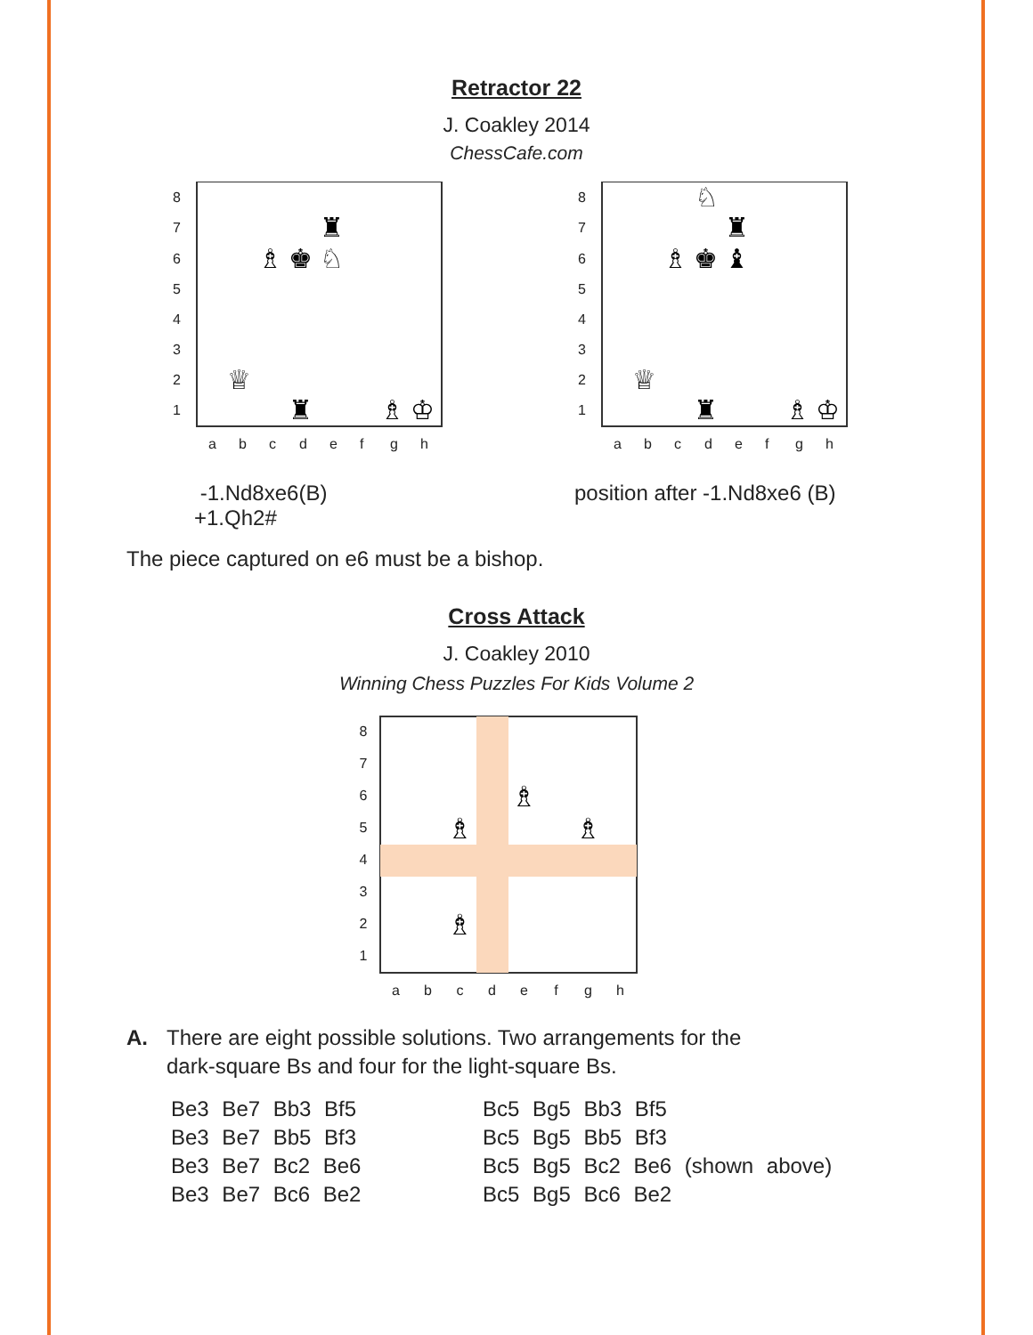Retractor 22
J. Coakley 2014
ChessCafe.com
8
7
6
5
4
3
2
1
8
7
6
5
4
3
2
1
a
b
c
d
e
f
g
h
a
b
c
d
e
f
g
h
♜
♗
♚
♘
♕
♜
♗
♔
♘
♜
♗
♚
♝
♕
♜
♗
♔
-1.Nd8xe6(B)
+1.Qh2#
position after -1.Nd8xe6 (B)
The piece captured on e6 must be a bishop.
Cross Attack
J. Coakley 2010
Winning Chess Puzzles For Kids Volume 2
87654321
♗
♗
♗
♗
abcdefgh
A. There are eight possible solutions. Two arrangements for the
dark-square Bs and four for the light-square Bs.
Be3 Be7 Bb3 Bf5
Be3 Be7 Bb5 Bf3
Be3 Be7 Bc2 Be6
Be3 Be7 Bc6 Be2
Bc5 Bg5 Bb3 Bf5
Bc5 Bg5 Bb5 Bf3
Bc5 Bg5 Bc2 Be6 (shown above)
Bc5 Bg5 Bc6 Be2